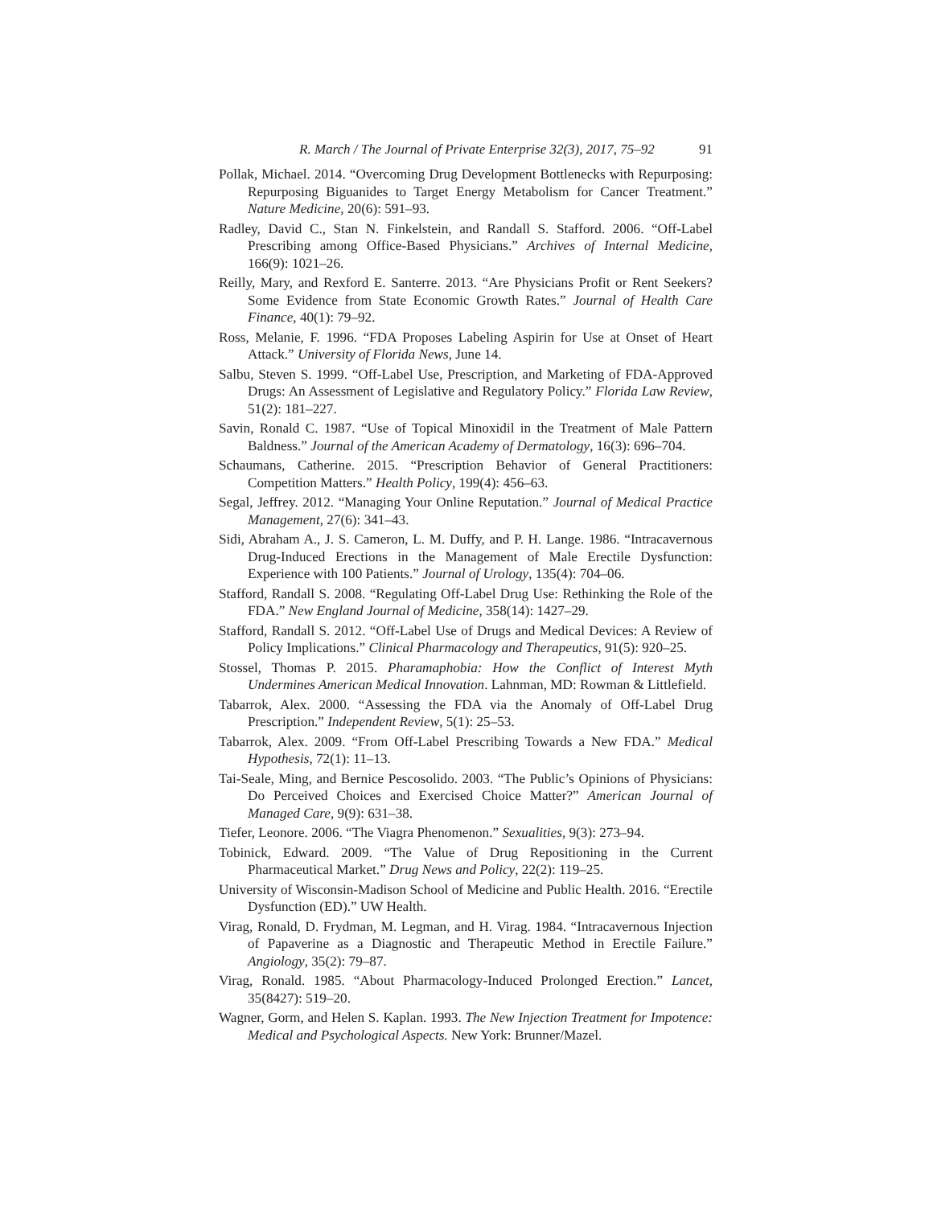R. March / The Journal of Private Enterprise 32(3), 2017, 75–92 91
Pollak, Michael. 2014. “Overcoming Drug Development Bottlenecks with Repurposing: Repurposing Biguanides to Target Energy Metabolism for Cancer Treatment.” Nature Medicine, 20(6): 591–93.
Radley, David C., Stan N. Finkelstein, and Randall S. Stafford. 2006. “Off-Label Prescribing among Office-Based Physicians.” Archives of Internal Medicine, 166(9): 1021–26.
Reilly, Mary, and Rexford E. Santerre. 2013. “Are Physicians Profit or Rent Seekers? Some Evidence from State Economic Growth Rates.” Journal of Health Care Finance, 40(1): 79–92.
Ross, Melanie, F. 1996. “FDA Proposes Labeling Aspirin for Use at Onset of Heart Attack.” University of Florida News, June 14.
Salbu, Steven S. 1999. “Off-Label Use, Prescription, and Marketing of FDA-Approved Drugs: An Assessment of Legislative and Regulatory Policy.” Florida Law Review, 51(2): 181–227.
Savin, Ronald C. 1987. “Use of Topical Minoxidil in the Treatment of Male Pattern Baldness.” Journal of the American Academy of Dermatology, 16(3): 696–704.
Schaumans, Catherine. 2015. “Prescription Behavior of General Practitioners: Competition Matters.” Health Policy, 199(4): 456–63.
Segal, Jeffrey. 2012. “Managing Your Online Reputation.” Journal of Medical Practice Management, 27(6): 341–43.
Sidi, Abraham A., J. S. Cameron, L. M. Duffy, and P. H. Lange. 1986. “Intracavernous Drug-Induced Erections in the Management of Male Erectile Dysfunction: Experience with 100 Patients.” Journal of Urology, 135(4): 704–06.
Stafford, Randall S. 2008. “Regulating Off-Label Drug Use: Rethinking the Role of the FDA.” New England Journal of Medicine, 358(14): 1427–29.
Stafford, Randall S. 2012. “Off-Label Use of Drugs and Medical Devices: A Review of Policy Implications.” Clinical Pharmacology and Therapeutics, 91(5): 920–25.
Stossel, Thomas P. 2015. Pharamaphobia: How the Conflict of Interest Myth Undermines American Medical Innovation. Lahnman, MD: Rowman & Littlefield.
Tabarrok, Alex. 2000. “Assessing the FDA via the Anomaly of Off-Label Drug Prescription.” Independent Review, 5(1): 25–53.
Tabarrok, Alex. 2009. “From Off-Label Prescribing Towards a New FDA.” Medical Hypothesis, 72(1): 11–13.
Tai-Seale, Ming, and Bernice Pescosolido. 2003. “The Public’s Opinions of Physicians: Do Perceived Choices and Exercised Choice Matter?” American Journal of Managed Care, 9(9): 631–38.
Tiefer, Leonore. 2006. “The Viagra Phenomenon.” Sexualities, 9(3): 273–94.
Tobinick, Edward. 2009. “The Value of Drug Repositioning in the Current Pharmaceutical Market.” Drug News and Policy, 22(2): 119–25.
University of Wisconsin-Madison School of Medicine and Public Health. 2016. “Erectile Dysfunction (ED).” UW Health.
Virag, Ronald, D. Frydman, M. Legman, and H. Virag. 1984. “Intracavernous Injection of Papaverine as a Diagnostic and Therapeutic Method in Erectile Failure.” Angiology, 35(2): 79–87.
Virag, Ronald. 1985. “About Pharmacology-Induced Prolonged Erection.” Lancet, 35(8427): 519–20.
Wagner, Gorm, and Helen S. Kaplan. 1993. The New Injection Treatment for Impotence: Medical and Psychological Aspects. New York: Brunner/Mazel.